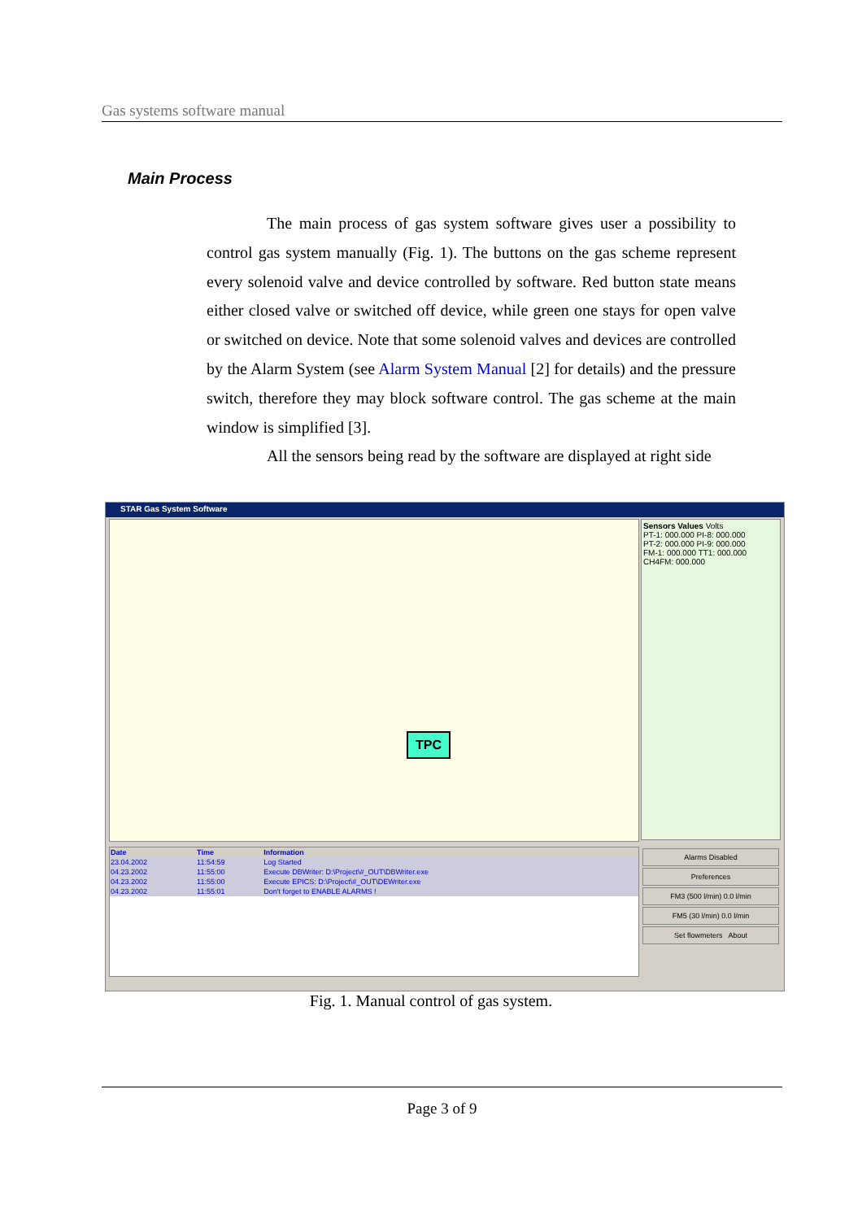Gas systems software manual
Main Process
The main process of gas system software gives user a possibility to control gas system manually (Fig. 1). The buttons on the gas scheme represent every solenoid valve and device controlled by software. Red button state means either closed valve or switched off device, while green one stays for open valve or switched on device. Note that some solenoid valves and devices are controlled by the Alarm System (see Alarm System Manual [2] for details) and the pressure switch, therefore they may block software control. The gas scheme at the main window is simplified [3].
All the sensors being read by the software are displayed at right side
STAR Gas System Software
TPC
Sensors Values Volts
PT-1: 000.000 PI-8: 000.000
PT-2: 000.000 PI-9: 000.000
FM-1: 000.000 TT1: 000.000
CH4FM: 000.000
| Date | Time | Information |
| --- | --- | --- |
| 23.04.2002 | 11:54:59 | Log Started |
| 04.23.2002 | 11:55:00 | Execute DBWriter: D:\Project\#_OUT\DBWriter.exe |
| 04.23.2002 | 11:55:00 | Execute EPICS: D:\Project\#_OUT\DEWriter.exe |
| 04.23.2002 | 11:55:01 | Don't forget to ENABLE ALARMS ! |
Alarms Disabled
Preferences
FM3 (500 l/min) 0.0 l/min
FM5 (30 l/min) 0.0 l/min
Set flowmeters About
Fig. 1. Manual control of gas system.
Page 3 of 9